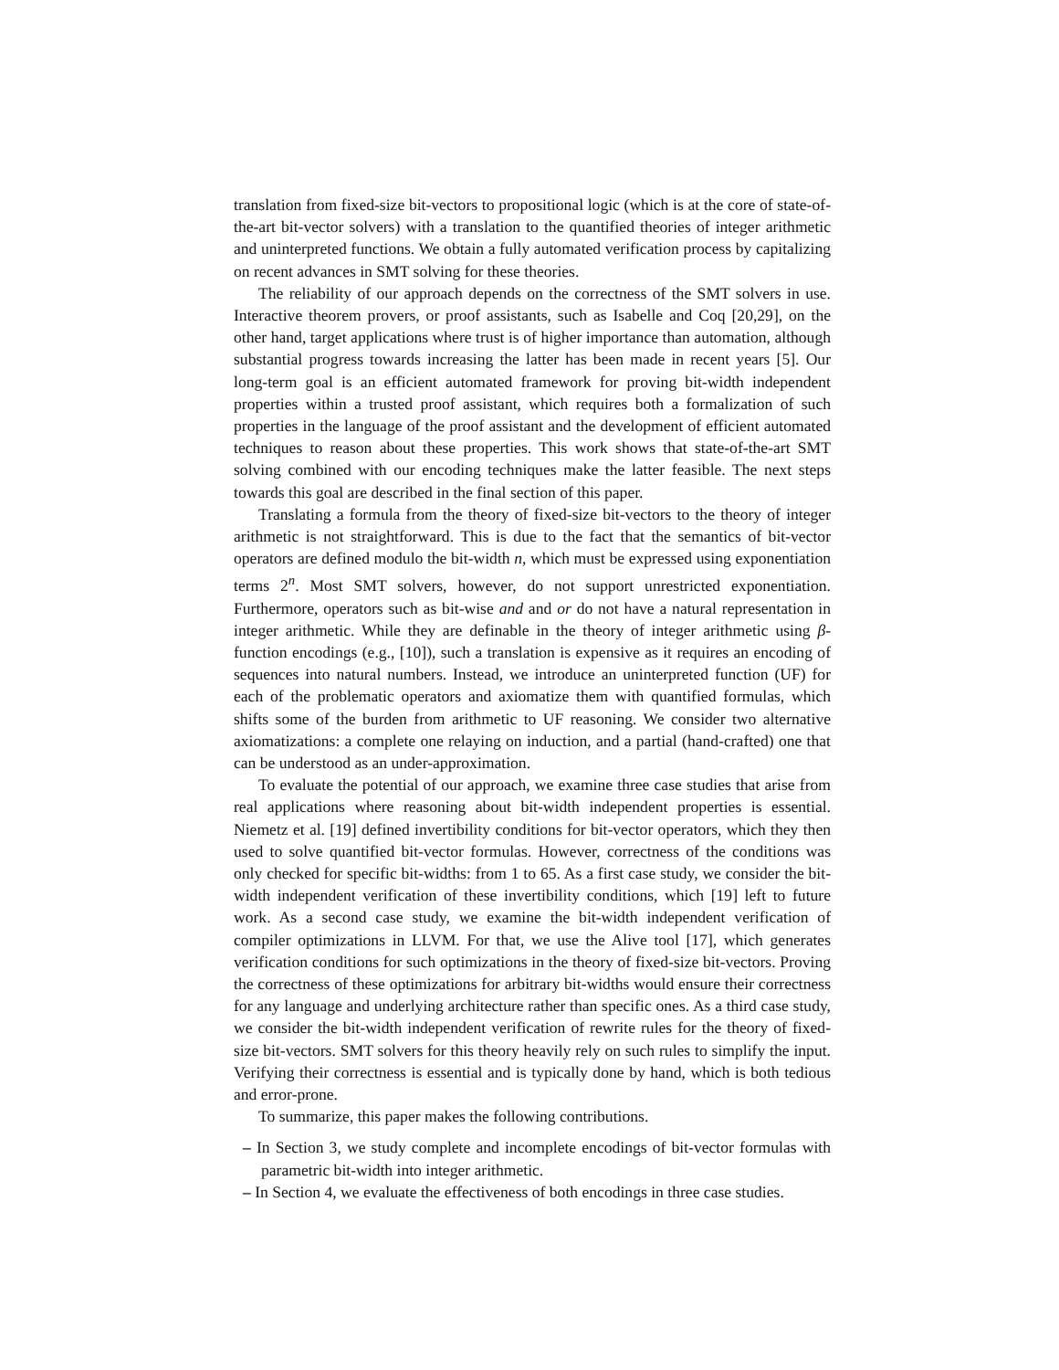translation from fixed-size bit-vectors to propositional logic (which is at the core of state-of-the-art bit-vector solvers) with a translation to the quantified theories of integer arithmetic and uninterpreted functions. We obtain a fully automated verification process by capitalizing on recent advances in SMT solving for these theories.
The reliability of our approach depends on the correctness of the SMT solvers in use. Interactive theorem provers, or proof assistants, such as Isabelle and Coq [20,29], on the other hand, target applications where trust is of higher importance than automation, although substantial progress towards increasing the latter has been made in recent years [5]. Our long-term goal is an efficient automated framework for proving bit-width independent properties within a trusted proof assistant, which requires both a formalization of such properties in the language of the proof assistant and the development of efficient automated techniques to reason about these properties. This work shows that state-of-the-art SMT solving combined with our encoding techniques make the latter feasible. The next steps towards this goal are described in the final section of this paper.
Translating a formula from the theory of fixed-size bit-vectors to the theory of integer arithmetic is not straightforward. This is due to the fact that the semantics of bit-vector operators are defined modulo the bit-width n, which must be expressed using exponentiation terms 2<sup>n</sup>. Most SMT solvers, however, do not support unrestricted exponentiation. Furthermore, operators such as bit-wise and and or do not have a natural representation in integer arithmetic. While they are definable in the theory of integer arithmetic using β-function encodings (e.g., [10]), such a translation is expensive as it requires an encoding of sequences into natural numbers. Instead, we introduce an uninterpreted function (UF) for each of the problematic operators and axiomatize them with quantified formulas, which shifts some of the burden from arithmetic to UF reasoning. We consider two alternative axiomatizations: a complete one relaying on induction, and a partial (hand-crafted) one that can be understood as an under-approximation.
To evaluate the potential of our approach, we examine three case studies that arise from real applications where reasoning about bit-width independent properties is essential. Niemetz et al. [19] defined invertibility conditions for bit-vector operators, which they then used to solve quantified bit-vector formulas. However, correctness of the conditions was only checked for specific bit-widths: from 1 to 65. As a first case study, we consider the bit-width independent verification of these invertibility conditions, which [19] left to future work. As a second case study, we examine the bit-width independent verification of compiler optimizations in LLVM. For that, we use the Alive tool [17], which generates verification conditions for such optimizations in the theory of fixed-size bit-vectors. Proving the correctness of these optimizations for arbitrary bit-widths would ensure their correctness for any language and underlying architecture rather than specific ones. As a third case study, we consider the bit-width independent verification of rewrite rules for the theory of fixed-size bit-vectors. SMT solvers for this theory heavily rely on such rules to simplify the input. Verifying their correctness is essential and is typically done by hand, which is both tedious and error-prone.
To summarize, this paper makes the following contributions.
– In Section 3, we study complete and incomplete encodings of bit-vector formulas with parametric bit-width into integer arithmetic.
– In Section 4, we evaluate the effectiveness of both encodings in three case studies.